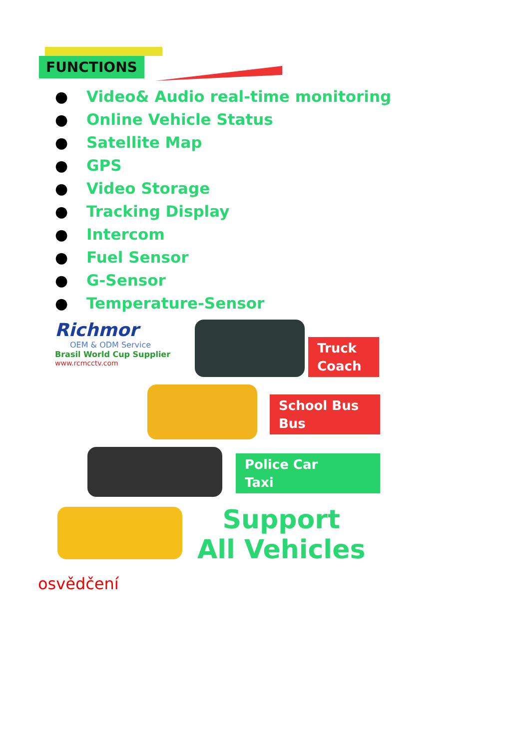FUNCTIONS
● Video& Audio real-time monitoring
● Online Vehicle Status
● Satellite Map
● GPS
● Video Storage
● Tracking Display
● Intercom
● Fuel Sensor
● G-Sensor
● Temperature-Sensor
Richmor
OEM & ODM Service
Brasil World Cup Supplier
www.rcmcctv.com
Truck
Coach
School Bus
Bus
Police Car
Taxi
Support
All Vehicles
osvědčení